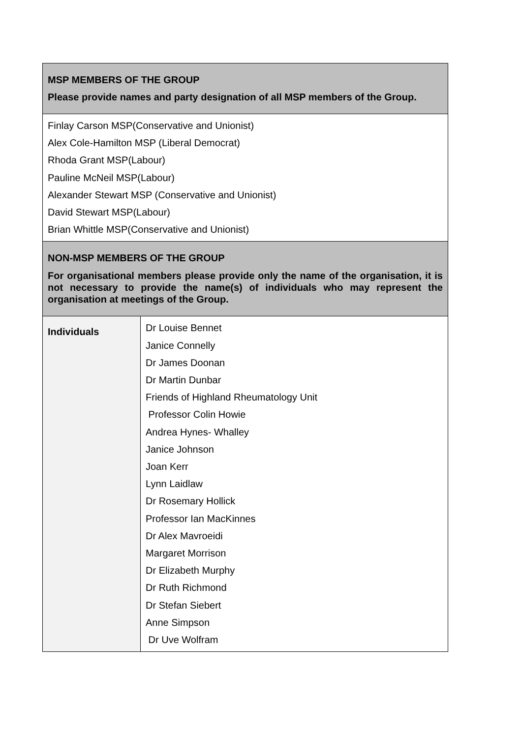| MSP MEMBERS OF THE GROUP Please provide names and party designation of all MSP members of the Group. | |
| Finlay Carson MSP(Conservative and Unionist) Alex Cole-Hamilton MSP (Liberal Democrat) Rhoda Grant MSP(Labour) Pauline McNeil MSP(Labour) Alexander Stewart MSP (Conservative and Unionist) David Stewart MSP(Labour) Brian Whittle MSP(Conservative and Unionist) | |
| NON-MSP MEMBERS OF THE GROUP For organisational members please provide only the name of the organisation, it is not necessary to provide the name(s) of individuals who may represent the organisation at meetings of the Group. | |
| Individuals | Dr Louise Bennet Janice Connelly Dr James Doonan Dr Martin Dunbar Friends of Highland Rheumatology Unit Professor Colin Howie Andrea Hynes- Whalley Janice Johnson Joan Kerr Lynn Laidlaw Dr Rosemary Hollick Professor Ian MacKinnes Dr Alex Mavroeidi Margaret Morrison Dr Elizabeth Murphy Dr Ruth Richmond Dr Stefan Siebert Anne Simpson Dr Uve Wolfram |